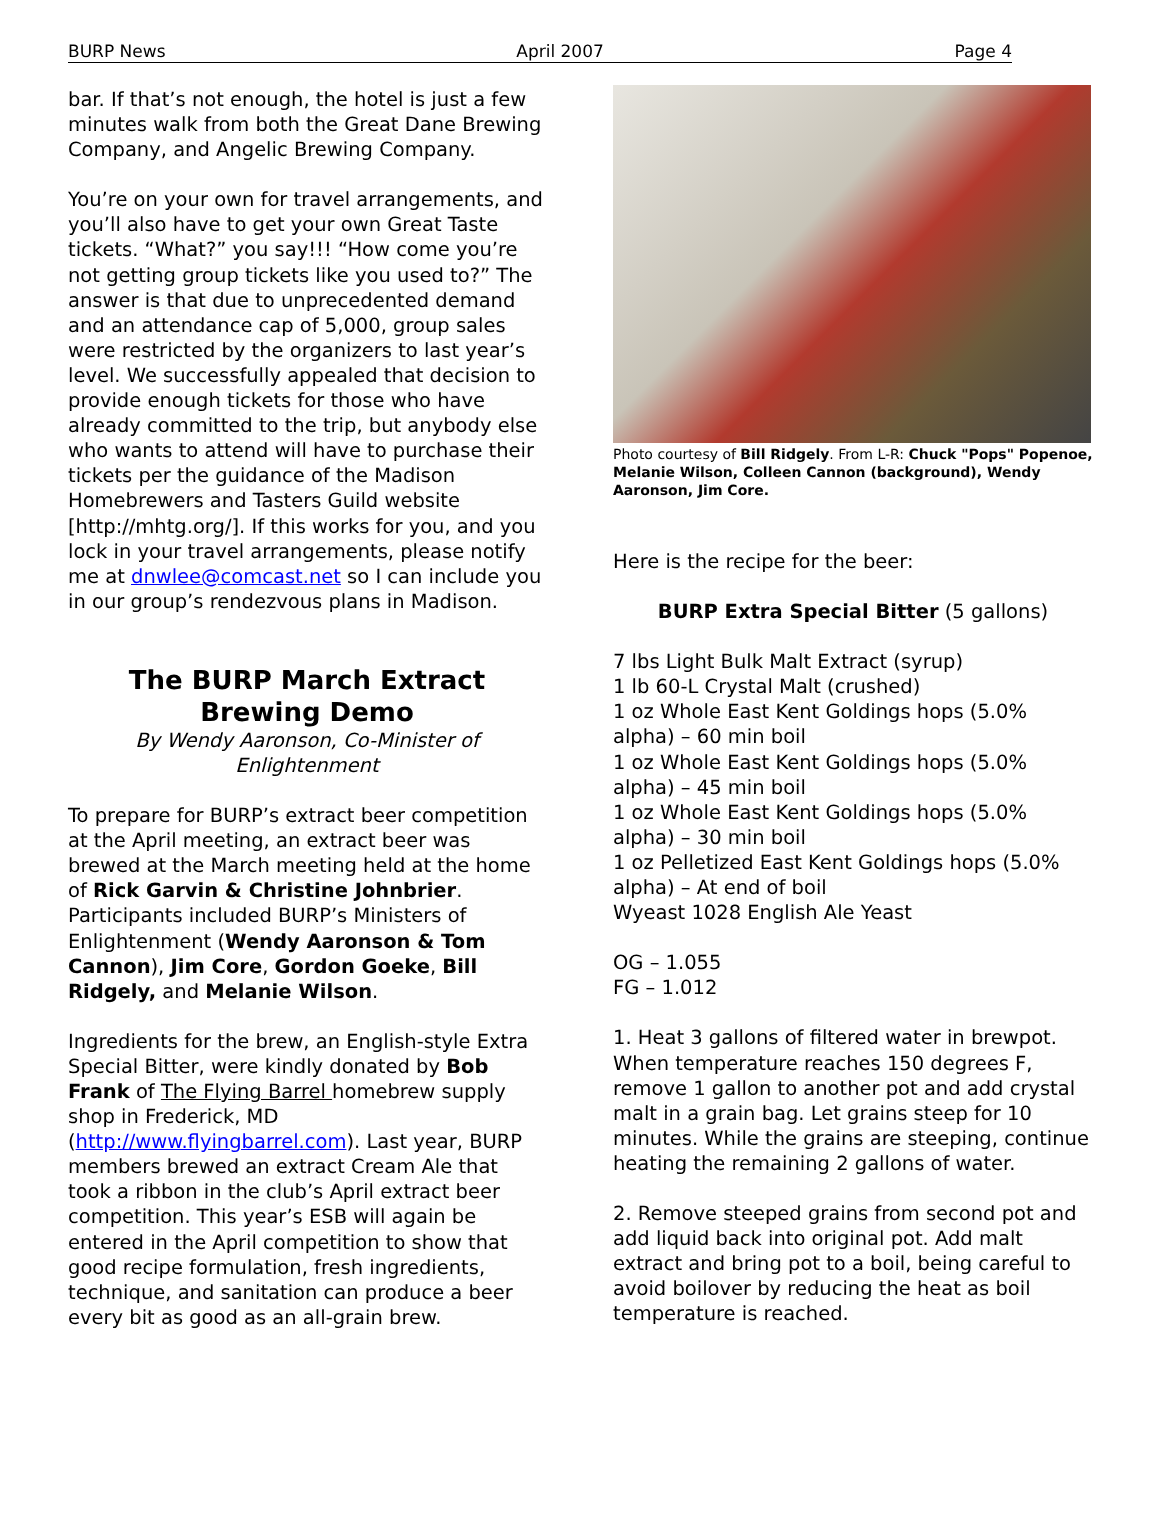BURP News April 2007 Page 4
bar. If that’s not enough, the hotel is just a few minutes walk from both the Great Dane Brewing Company, and Angelic Brewing Company.
You’re on your own for travel arrangements, and you’ll also have to get your own Great Taste tickets. “What?” you say!!! “How come you’re not getting group tickets like you used to?” The answer is that due to unprecedented demand and an attendance cap of 5,000, group sales were restricted by the organizers to last year’s level. We successfully appealed that decision to provide enough tickets for those who have already committed to the trip, but anybody else who wants to attend will have to purchase their tickets per the guidance of the Madison Homebrewers and Tasters Guild website [http://mhtg.org/]. If this works for you, and you lock in your travel arrangements, please notify me at dnwlee@comcast.net so I can include you in our group’s rendezvous plans in Madison.
The BURP March Extract Brewing Demo
By Wendy Aaronson, Co-Minister of Enlightenment
To prepare for BURP’s extract beer competition at the April meeting, an extract beer was brewed at the March meeting held at the home of Rick Garvin & Christine Johnbrier. Participants included BURP’s Ministers of Enlightenment (Wendy Aaronson & Tom Cannon), Jim Core, Gordon Goeke, Bill Ridgely, and Melanie Wilson.
Ingredients for the brew, an English-style Extra Special Bitter, were kindly donated by Bob Frank of The Flying Barrel homebrew supply shop in Frederick, MD (http://www.flyingbarrel.com). Last year, BURP members brewed an extract Cream Ale that took a ribbon in the club’s April extract beer competition. This year’s ESB will again be entered in the April competition to show that good recipe formulation, fresh ingredients, technique, and sanitation can produce a beer every bit as good as an all-grain brew.
Photo courtesy of Bill Ridgely. From L-R: Chuck "Pops" Popenoe, Melanie Wilson, Colleen Cannon (background), Wendy Aaronson, Jim Core.
Here is the recipe for the beer:
BURP Extra Special Bitter (5 gallons)
7 lbs Light Bulk Malt Extract (syrup)
1 lb 60-L Crystal Malt (crushed)
1 oz Whole East Kent Goldings hops (5.0% alpha) – 60 min boil
1 oz Whole East Kent Goldings hops (5.0% alpha) – 45 min boil
1 oz Whole East Kent Goldings hops (5.0% alpha) – 30 min boil
1 oz Pelletized East Kent Goldings hops (5.0% alpha) – At end of boil
Wyeast 1028 English Ale Yeast
OG – 1.055
FG – 1.012
1. Heat 3 gallons of filtered water in brewpot. When temperature reaches 150 degrees F, remove 1 gallon to another pot and add crystal malt in a grain bag. Let grains steep for 10 minutes. While the grains are steeping, continue heating the remaining 2 gallons of water.
2. Remove steeped grains from second pot and add liquid back into original pot. Add malt extract and bring pot to a boil, being careful to avoid boilover by reducing the heat as boil temperature is reached.